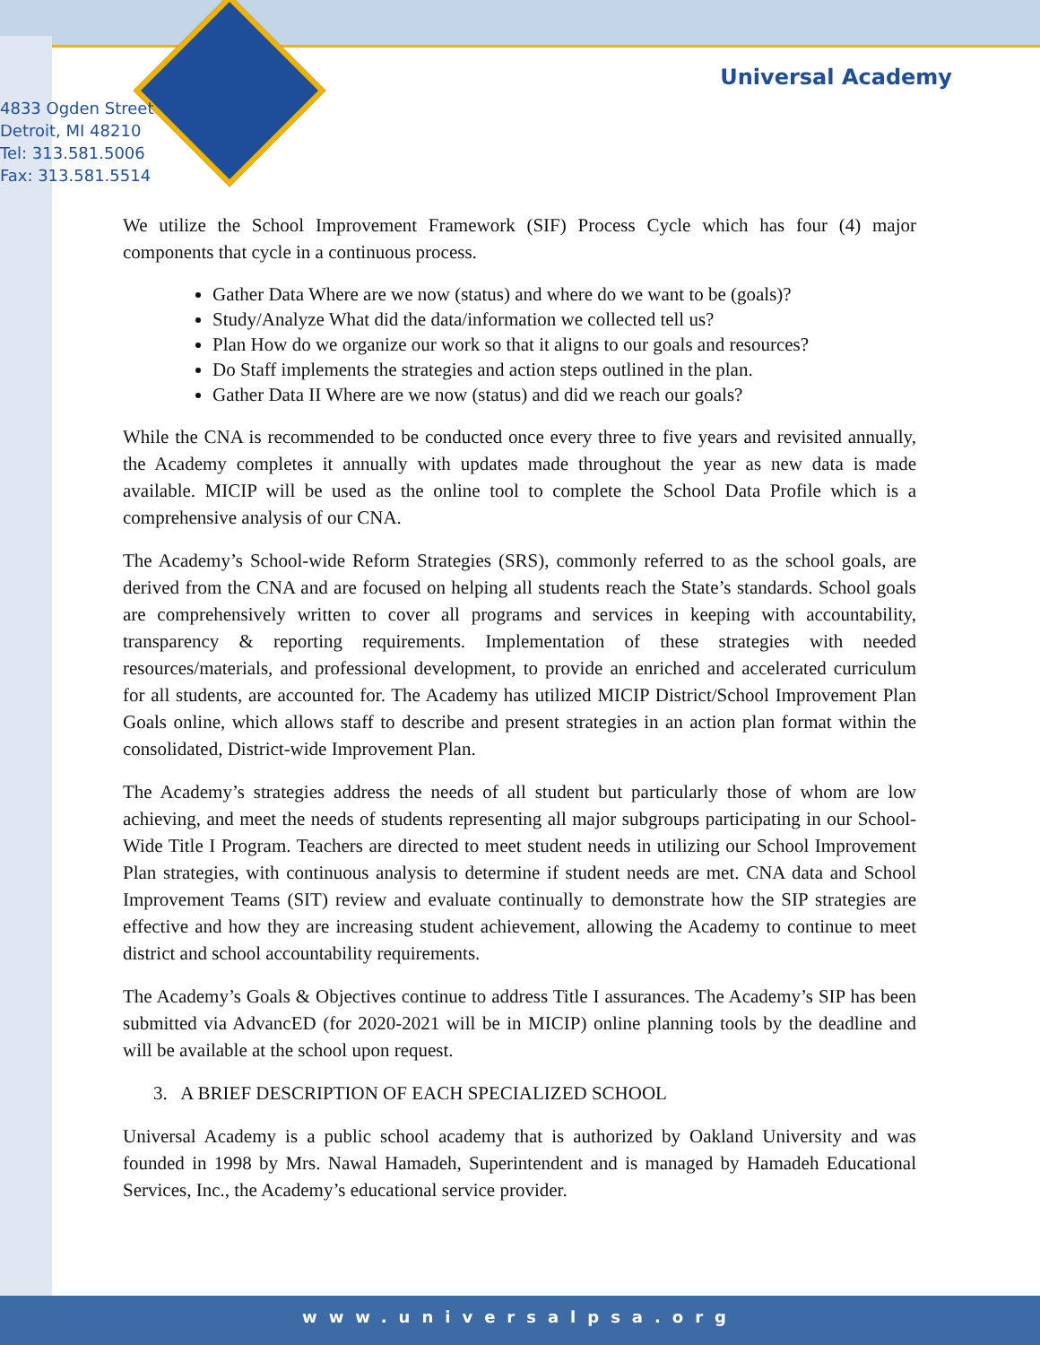Universal Academy
4833 Ogden Street
Detroit, MI 48210
Tel: 313.581.5006
Fax: 313.581.5514
We utilize the School Improvement Framework (SIF) Process Cycle which has four (4) major components that cycle in a continuous process.
Gather Data Where are we now (status) and where do we want to be (goals)?
Study/Analyze What did the data/information we collected tell us?
Plan How do we organize our work so that it aligns to our goals and resources?
Do Staff implements the strategies and action steps outlined in the plan.
Gather Data II Where are we now (status) and did we reach our goals?
While the CNA is recommended to be conducted once every three to five years and revisited annually, the Academy completes it annually with updates made throughout the year as new data is made available. MICIP will be used as the online tool to complete the School Data Profile which is a comprehensive analysis of our CNA.
The Academy’s School-wide Reform Strategies (SRS), commonly referred to as the school goals, are derived from the CNA and are focused on helping all students reach the State’s standards. School goals are comprehensively written to cover all programs and services in keeping with accountability, transparency & reporting requirements. Implementation of these strategies with needed resources/materials, and professional development, to provide an enriched and accelerated curriculum for all students, are accounted for. The Academy has utilized MICIP District/School Improvement Plan Goals online, which allows staff to describe and present strategies in an action plan format within the consolidated, District-wide Improvement Plan.
The Academy’s strategies address the needs of all student but particularly those of whom are low achieving, and meet the needs of students representing all major subgroups participating in our School-Wide Title I Program. Teachers are directed to meet student needs in utilizing our School Improvement Plan strategies, with continuous analysis to determine if student needs are met. CNA data and School Improvement Teams (SIT) review and evaluate continually to demonstrate how the SIP strategies are effective and how they are increasing student achievement, allowing the Academy to continue to meet district and school accountability requirements.
The Academy’s Goals & Objectives continue to address Title I assurances. The Academy’s SIP has been submitted via AdvancED (for 2020-2021 will be in MICIP) online planning tools by the deadline and will be available at the school upon request.
3. A BRIEF DESCRIPTION OF EACH SPECIALIZED SCHOOL
Universal Academy is a public school academy that is authorized by Oakland University and was founded in 1998 by Mrs. Nawal Hamadeh, Superintendent and is managed by Hamadeh Educational Services, Inc., the Academy’s educational service provider.
www.universalpsa.org